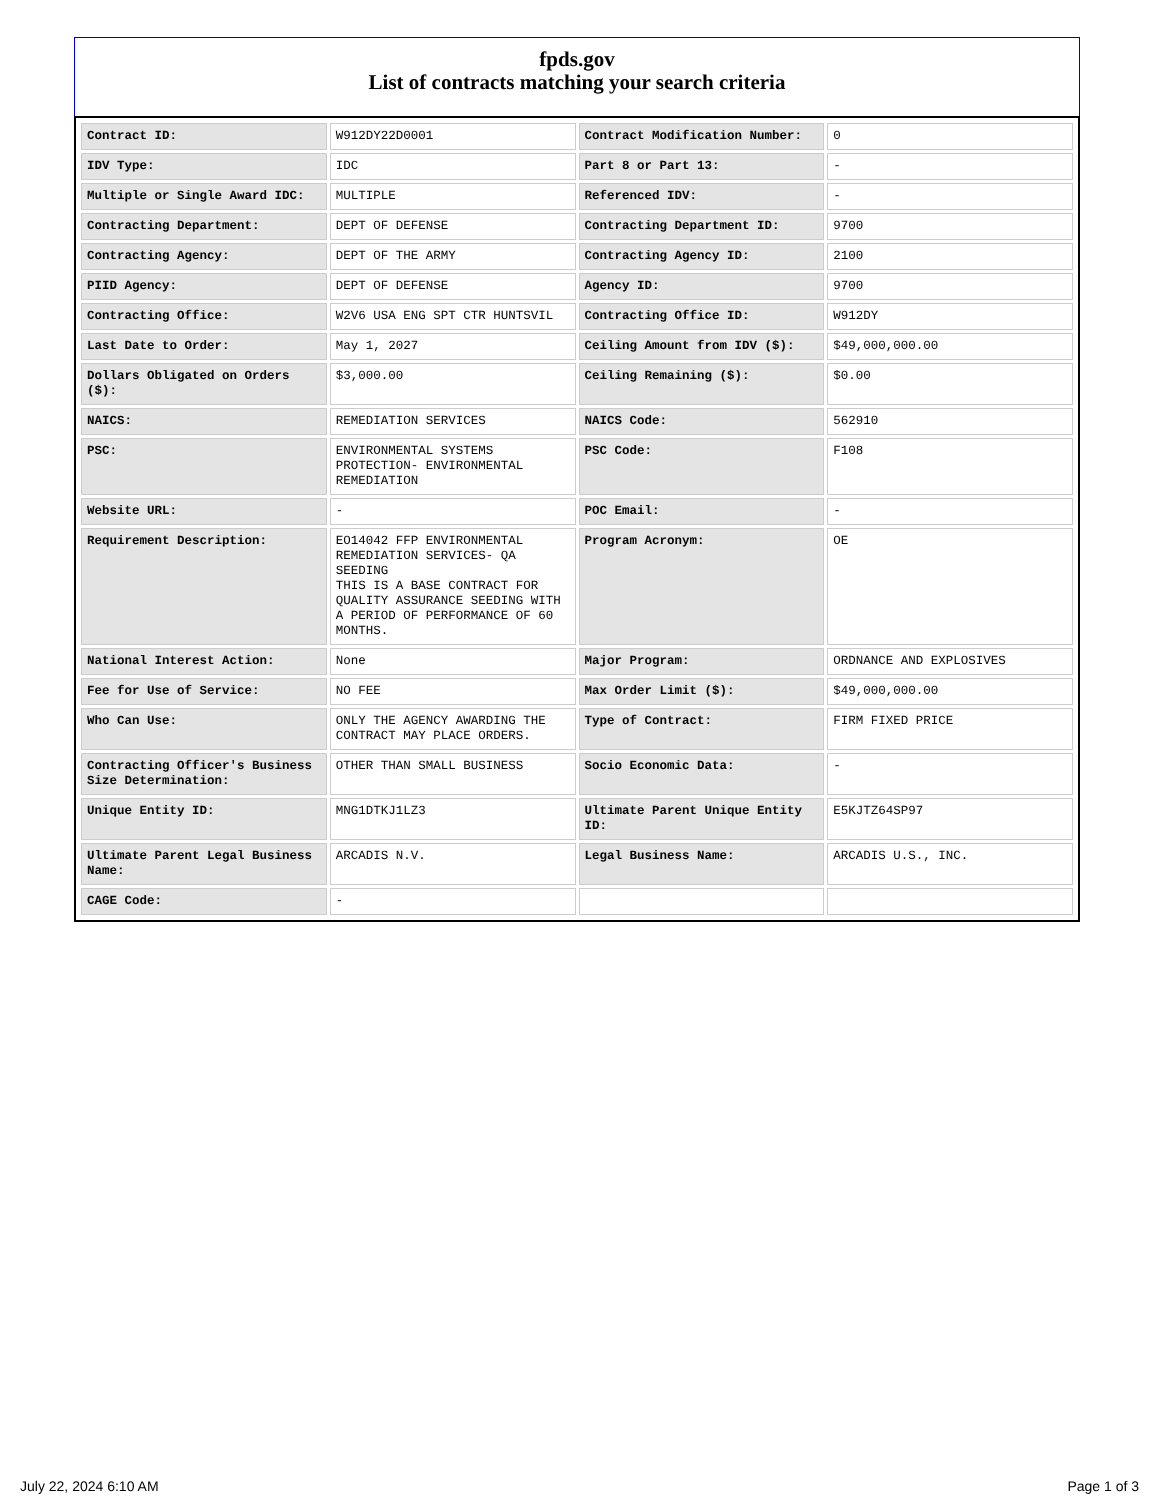fpds.gov
List of contracts matching your search criteria
| Contract ID: | W912DY22D0001 | Contract Modification Number: | 0 |
| IDV Type: | IDC | Part 8 or Part 13: | - |
| Multiple or Single Award IDC: | MULTIPLE | Referenced IDV: | - |
| Contracting Department: | DEPT OF DEFENSE | Contracting Department ID: | 9700 |
| Contracting Agency: | DEPT OF THE ARMY | Contracting Agency ID: | 2100 |
| PIID Agency: | DEPT OF DEFENSE | Agency ID: | 9700 |
| Contracting Office: | W2V6 USA ENG SPT CTR HUNTSVIL | Contracting Office ID: | W912DY |
| Last Date to Order: | May 1, 2027 | Ceiling Amount from IDV ($): | $49,000,000.00 |
| Dollars Obligated on Orders ($): | $3,000.00 | Ceiling Remaining ($): | $0.00 |
| NAICS: | REMEDIATION SERVICES | NAICS Code: | 562910 |
| PSC: | ENVIRONMENTAL SYSTEMS PROTECTION- ENVIRONMENTAL REMEDIATION | PSC Code: | F108 |
| Website URL: | - | POC Email: | - |
| Requirement Description: | EO14042 FFP ENVIRONMENTAL REMEDIATION SERVICES- QA SEEDING THIS IS A BASE CONTRACT FOR QUALITY ASSURANCE SEEDING WITH A PERIOD OF PERFORMANCE OF 60 MONTHS. | Program Acronym: | OE |
| National Interest Action: | None | Major Program: | ORDNANCE AND EXPLOSIVES |
| Fee for Use of Service: | NO FEE | Max Order Limit ($): | $49,000,000.00 |
| Who Can Use: | ONLY THE AGENCY AWARDING THE CONTRACT MAY PLACE ORDERS. | Type of Contract: | FIRM FIXED PRICE |
| Contracting Officer's Business Size Determination: | OTHER THAN SMALL BUSINESS | Socio Economic Data: | - |
| Unique Entity ID: | MNG1DTKJ1LZ3 | Ultimate Parent Unique Entity ID: | E5KJTZ64SP97 |
| Ultimate Parent Legal Business Name: | ARCADIS N.V. | Legal Business Name: | ARCADIS U.S., INC. |
| CAGE Code: | - | | |
July 22, 2024 6:10 AM Page 1 of 3